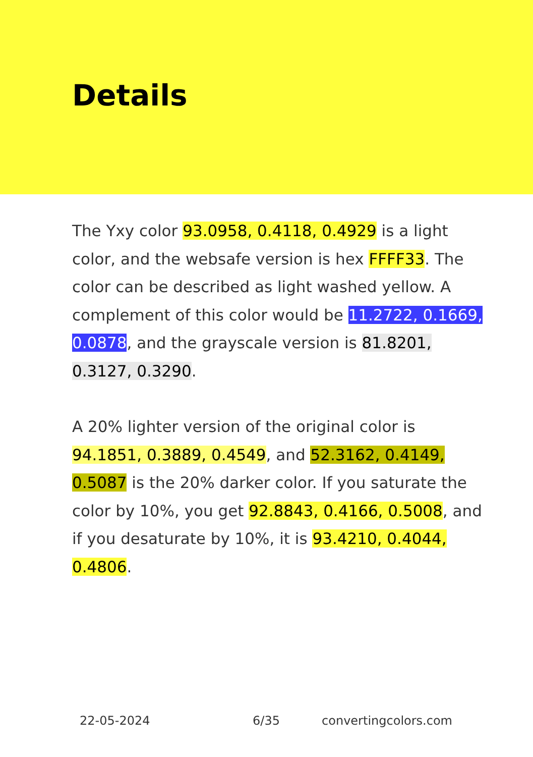Details
The Yxy color 93.0958, 0.4118, 0.4929 is a light color, and the websafe version is hex FFFF33. The color can be described as light washed yellow. A complement of this color would be 11.2722, 0.1669, 0.0878, and the grayscale version is 81.8201, 0.3127, 0.3290.
A 20% lighter version of the original color is 94.1851, 0.3889, 0.4549, and 52.3162, 0.4149, 0.5087 is the 20% darker color. If you saturate the color by 10%, you get 92.8843, 0.4166, 0.5008, and if you desaturate by 10%, it is 93.4210, 0.4044, 0.4806.
22-05-2024 6/35 convertingcolors.com